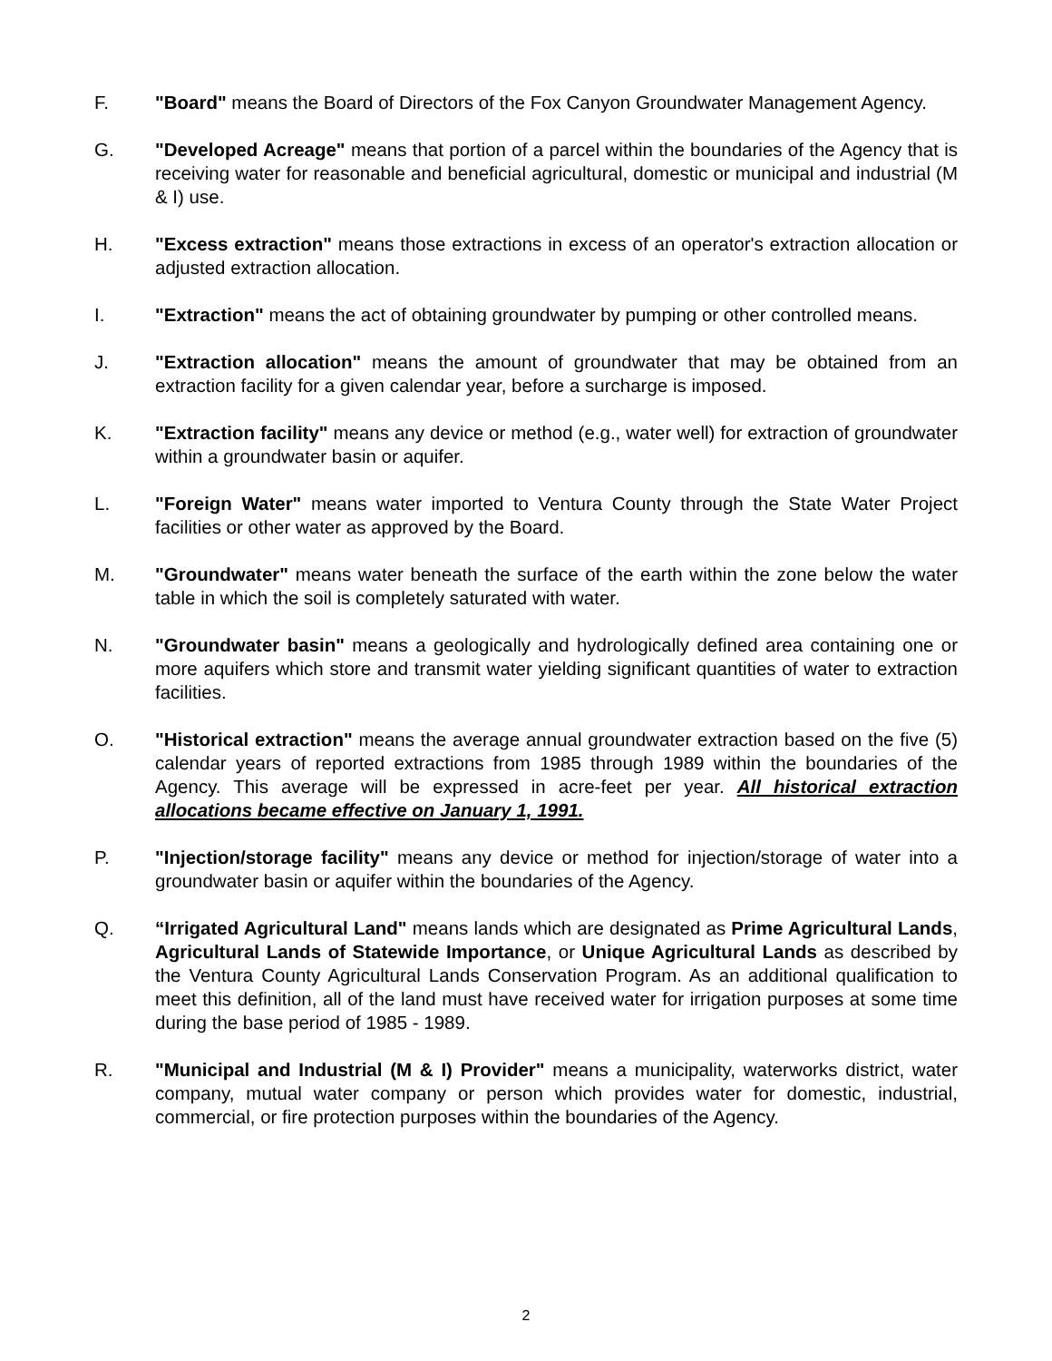F. "Board" means the Board of Directors of the Fox Canyon Groundwater Management Agency.
G. "Developed Acreage" means that portion of a parcel within the boundaries of the Agency that is receiving water for reasonable and beneficial agricultural, domestic or municipal and industrial (M & I) use.
H. "Excess extraction" means those extractions in excess of an operator's extraction allocation or adjusted extraction allocation.
I. "Extraction" means the act of obtaining groundwater by pumping or other controlled means.
J. "Extraction allocation" means the amount of groundwater that may be obtained from an extraction facility for a given calendar year, before a surcharge is imposed.
K. "Extraction facility" means any device or method (e.g., water well) for extraction of groundwater within a groundwater basin or aquifer.
L. "Foreign Water" means water imported to Ventura County through the State Water Project facilities or other water as approved by the Board.
M. "Groundwater" means water beneath the surface of the earth within the zone below the water table in which the soil is completely saturated with water.
N. "Groundwater basin" means a geologically and hydrologically defined area containing one or more aquifers which store and transmit water yielding significant quantities of water to extraction facilities.
O. "Historical extraction" means the average annual groundwater extraction based on the five (5) calendar years of reported extractions from 1985 through 1989 within the boundaries of the Agency. This average will be expressed in acre-feet per year. All historical extraction allocations became effective on January 1, 1991.
P. "Injection/storage facility" means any device or method for injection/storage of water into a groundwater basin or aquifer within the boundaries of the Agency.
Q. “Irrigated Agricultural Land" means lands which are designated as Prime Agricultural Lands, Agricultural Lands of Statewide Importance, or Unique Agricultural Lands as described by the Ventura County Agricultural Lands Conservation Program. As an additional qualification to meet this definition, all of the land must have received water for irrigation purposes at some time during the base period of 1985 - 1989.
R. "Municipal and Industrial (M & I) Provider" means a municipality, waterworks district, water company, mutual water company or person which provides water for domestic, industrial, commercial, or fire protection purposes within the boundaries of the Agency.
2